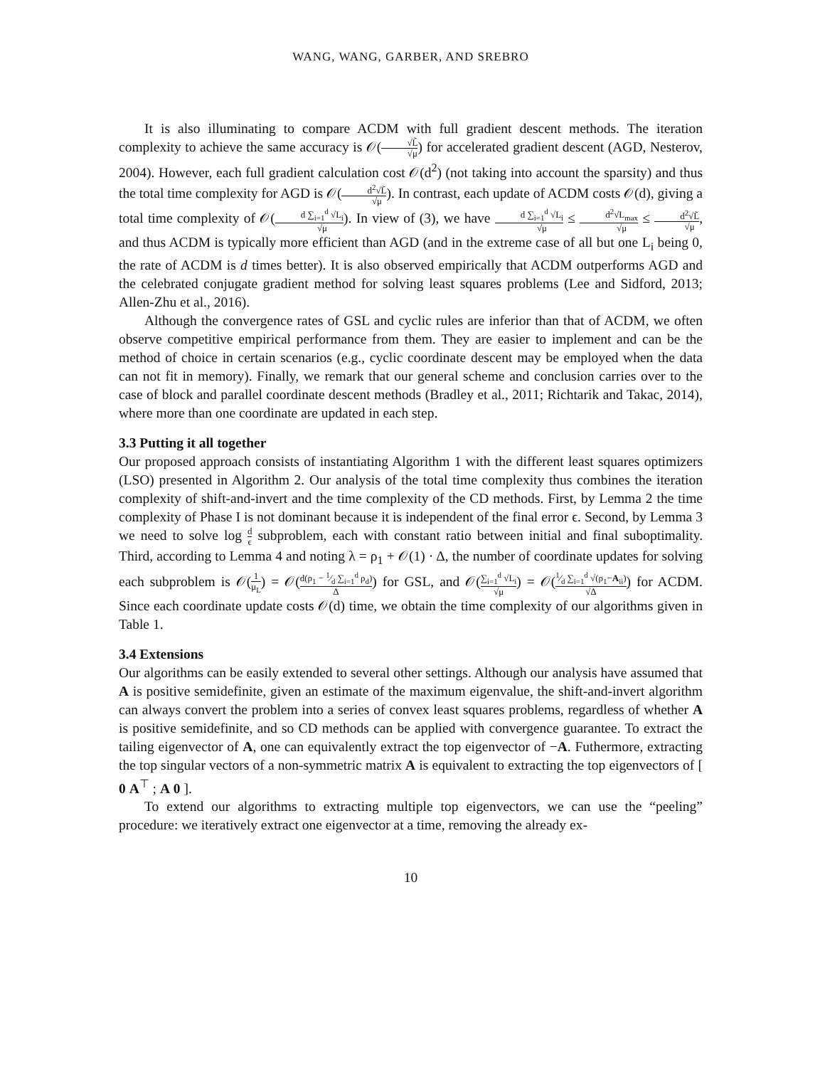WANG, WANG, GARBER, AND SREBRO
It is also illuminating to compare ACDM with full gradient descent methods. The iteration complexity to achieve the same accuracy is 𝒪(√L̃ √μ) for accelerated gradient descent (AGD, Nesterov, 2004). However, each full gradient calculation cost 𝒪(d<sup>2</sup>) (not taking into account the sparsity) and thus the total time complexity for AGD is 𝒪(d<sup>2</sup>√L̃ √μ). In contrast, each update of ACDM costs 𝒪(d), giving a total time complexity of 𝒪(d ∑<sub>i=1</sub><sup>d</sup> √L<sub>i</sub> √μ). In view of (3), we have d ∑<sub>i=1</sub><sup>d</sup> √L<sub>i</sub> √μ ≤ d<sup>2</sup>√L<sub>max</sub> √μ ≤ d<sup>2</sup>√L̃ √μ, and thus ACDM is typically more efficient than AGD (and in the extreme case of all but one L<sub>i</sub> being 0, the rate of ACDM is d times better). It is also observed empirically that ACDM outperforms AGD and the celebrated conjugate gradient method for solving least squares problems (Lee and Sidford, 2013; Allen-Zhu et al., 2016).
Although the convergence rates of GSL and cyclic rules are inferior than that of ACDM, we often observe competitive empirical performance from them. They are easier to implement and can be the method of choice in certain scenarios (e.g., cyclic coordinate descent may be employed when the data can not fit in memory). Finally, we remark that our general scheme and conclusion carries over to the case of block and parallel coordinate descent methods (Bradley et al., 2011; Richtarik and Takac, 2014), where more than one coordinate are updated in each step.
3.3 Putting it all together
Our proposed approach consists of instantiating Algorithm 1 with the different least squares optimizers (LSO) presented in Algorithm 2. Our analysis of the total time complexity thus combines the iteration complexity of shift-and-invert and the time complexity of the CD methods. First, by Lemma 2 the time complexity of Phase I is not dominant because it is independent of the final error ϵ. Second, by Lemma 3 we need to solve log d ϵ subproblem, each with constant ratio between initial and final suboptimality. Third, according to Lemma 4 and noting λ = ρ<sub>1</sub> + 𝒪(1) · Δ, the number of coordinate updates for solving each subproblem is 𝒪(1 μ<sub>L</sub>) = 𝒪(d(ρ<sub>1</sub> − 1⁄d ∑<sub>i=1</sub><sup>d</sup> ρ<sub>d</sub>) Δ) for GSL, and 𝒪(∑<sub>i=1</sub><sup>d</sup> √L<sub>i</sub> √μ) = 𝒪(1⁄d ∑<sub>i=1</sub><sup>d</sup> √(ρ<sub>1</sub>−A<sub>ii</sub>) √Δ) for ACDM. Since each coordinate update costs 𝒪(d) time, we obtain the time complexity of our algorithms given in Table 1.
3.4 Extensions
Our algorithms can be easily extended to several other settings. Although our analysis have assumed that A is positive semidefinite, given an estimate of the maximum eigenvalue, the shift-and-invert algorithm can always convert the problem into a series of convex least squares problems, regardless of whether A is positive semidefinite, and so CD methods can be applied with convergence guarantee. To extract the tailing eigenvector of A, one can equivalently extract the top eigenvector of −A. Futhermore, extracting the top singular vectors of a non-symmetric matrix A is equivalent to extracting the top eigenvectors of [ 0 A<sup>⊤</sup> ; A 0 ].
To extend our algorithms to extracting multiple top eigenvectors, we can use the “peeling” procedure: we iteratively extract one eigenvector at a time, removing the already ex-
10